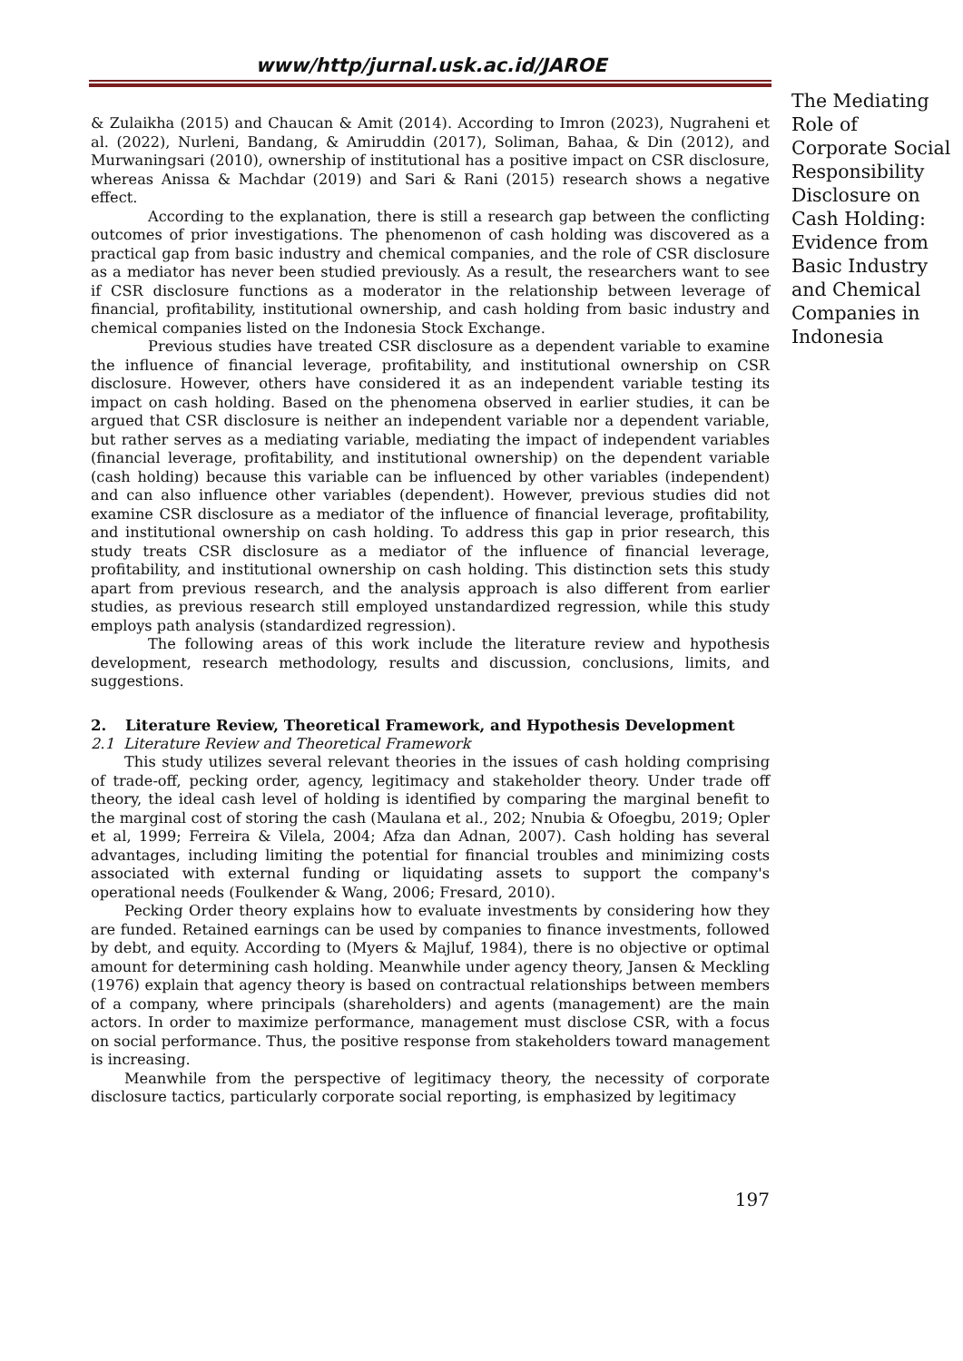www/http/jurnal.usk.ac.id/JAROE
& Zulaikha (2015) and Chaucan & Amit (2014). According to Imron (2023), Nugraheni et al. (2022), Nurleni, Bandang, & Amiruddin (2017), Soliman, Bahaa, & Din (2012), and Murwaningsari (2010), ownership of institutional has a positive impact on CSR disclosure, whereas Anissa & Machdar (2019) and Sari & Rani (2015) research shows a negative effect.
According to the explanation, there is still a research gap between the conflicting outcomes of prior investigations. The phenomenon of cash holding was discovered as a practical gap from basic industry and chemical companies, and the role of CSR disclosure as a mediator has never been studied previously. As a result, the researchers want to see if CSR disclosure functions as a moderator in the relationship between leverage of financial, profitability, institutional ownership, and cash holding from basic industry and chemical companies listed on the Indonesia Stock Exchange.
Previous studies have treated CSR disclosure as a dependent variable to examine the influence of financial leverage, profitability, and institutional ownership on CSR disclosure. However, others have considered it as an independent variable testing its impact on cash holding. Based on the phenomena observed in earlier studies, it can be argued that CSR disclosure is neither an independent variable nor a dependent variable, but rather serves as a mediating variable, mediating the impact of independent variables (financial leverage, profitability, and institutional ownership) on the dependent variable (cash holding) because this variable can be influenced by other variables (independent) and can also influence other variables (dependent). However, previous studies did not examine CSR disclosure as a mediator of the influence of financial leverage, profitability, and institutional ownership on cash holding. To address this gap in prior research, this study treats CSR disclosure as a mediator of the influence of financial leverage, profitability, and institutional ownership on cash holding. This distinction sets this study apart from previous research, and the analysis approach is also different from earlier studies, as previous research still employed unstandardized regression, while this study employs path analysis (standardized regression).
The following areas of this work include the literature review and hypothesis development, research methodology, results and discussion, conclusions, limits, and suggestions.
2. Literature Review, Theoretical Framework, and Hypothesis Development
2.1 Literature Review and Theoretical Framework
This study utilizes several relevant theories in the issues of cash holding comprising of trade-off, pecking order, agency, legitimacy and stakeholder theory. Under trade off theory, the ideal cash level of holding is identified by comparing the marginal benefit to the marginal cost of storing the cash (Maulana et al., 202; Nnubia & Ofoegbu, 2019; Opler et al, 1999; Ferreira & Vilela, 2004; Afza dan Adnan, 2007). Cash holding has several advantages, including limiting the potential for financial troubles and minimizing costs associated with external funding or liquidating assets to support the company's operational needs (Foulkender & Wang, 2006; Fresard, 2010).
Pecking Order theory explains how to evaluate investments by considering how they are funded. Retained earnings can be used by companies to finance investments, followed by debt, and equity. According to (Myers & Majluf, 1984), there is no objective or optimal amount for determining cash holding. Meanwhile under agency theory, Jansen & Meckling (1976) explain that agency theory is based on contractual relationships between members of a company, where principals (shareholders) and agents (management) are the main actors. In order to maximize performance, management must disclose CSR, with a focus on social performance. Thus, the positive response from stakeholders toward management is increasing.
Meanwhile from the perspective of legitimacy theory, the necessity of corporate disclosure tactics, particularly corporate social reporting, is emphasized by legitimacy
The Mediating Role of Corporate Social Responsibility Disclosure on Cash Holding: Evidence from Basic Industry and Chemical Companies in Indonesia
197